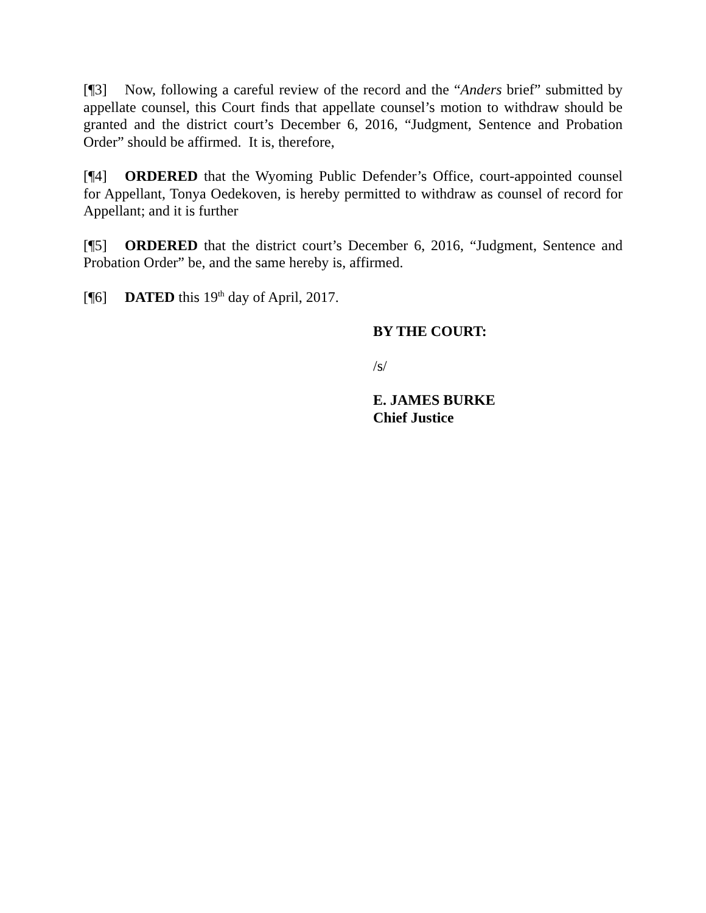[¶3] Now, following a careful review of the record and the “Anders brief” submitted by appellate counsel, this Court finds that appellate counsel’s motion to withdraw should be granted and the district court’s December 6, 2016, “Judgment, Sentence and Probation Order” should be affirmed. It is, therefore,
[¶4] ORDERED that the Wyoming Public Defender’s Office, court-appointed counsel for Appellant, Tonya Oedekoven, is hereby permitted to withdraw as counsel of record for Appellant; and it is further
[¶5] ORDERED that the district court’s December 6, 2016, “Judgment, Sentence and Probation Order” be, and the same hereby is, affirmed.
[¶6] DATED this 19<sup>th</sup> day of April, 2017.
BY THE COURT:
/s/
E. JAMES BURKE
Chief Justice